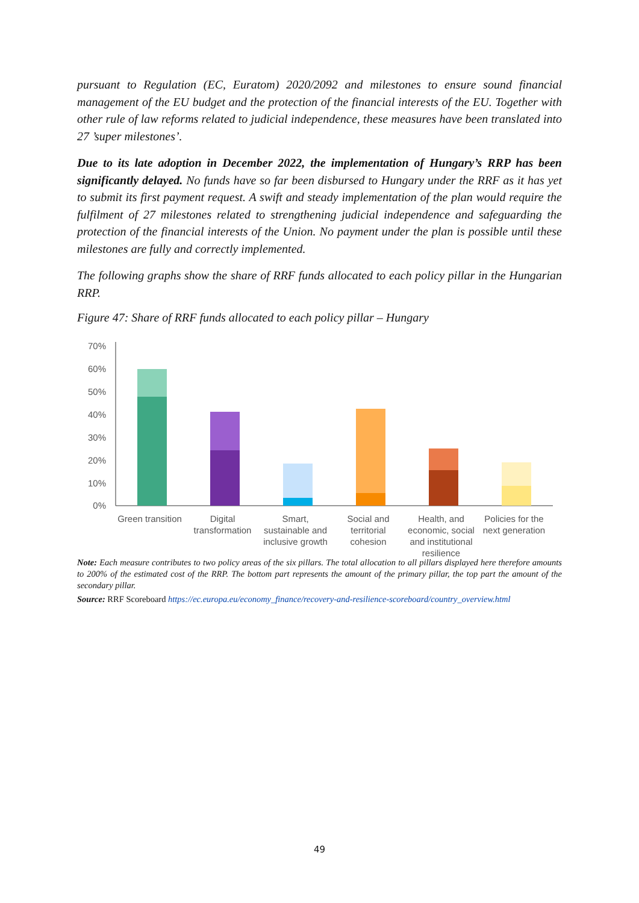pursuant to Regulation (EC, Euratom) 2020/2092 and milestones to ensure sound financial management of the EU budget and the protection of the financial interests of the EU. Together with other rule of law reforms related to judicial independence, these measures have been translated into 27 ’super milestones’.
Due to its late adoption in December 2022, the implementation of Hungary’s RRP has been significantly delayed. No funds have so far been disbursed to Hungary under the RRF as it has yet to submit its first payment request. A swift and steady implementation of the plan would require the fulfilment of 27 milestones related to strengthening judicial independence and safeguarding the protection of the financial interests of the Union. No payment under the plan is possible until these milestones are fully and correctly implemented.
The following graphs show the share of RRF funds allocated to each policy pillar in the Hungarian RRP.
Figure 47: Share of RRF funds allocated to each policy pillar – Hungary
70%
60%
50%
40%
30%
20%
10%
0%
Green transition
Digital transformation
Smart, sustainable and inclusive growth
Social and territorial cohesion
Health, and economic, social and institutional resilience
Policies for the next generation
Note: Each measure contributes to two policy areas of the six pillars. The total allocation to all pillars displayed here therefore amounts to 200% of the estimated cost of the RRP. The bottom part represents the amount of the primary pillar, the top part the amount of the secondary pillar.
Source: RRF Scoreboard https://ec.europa.eu/economy_finance/recovery-and-resilience-scoreboard/country_overview.html
49